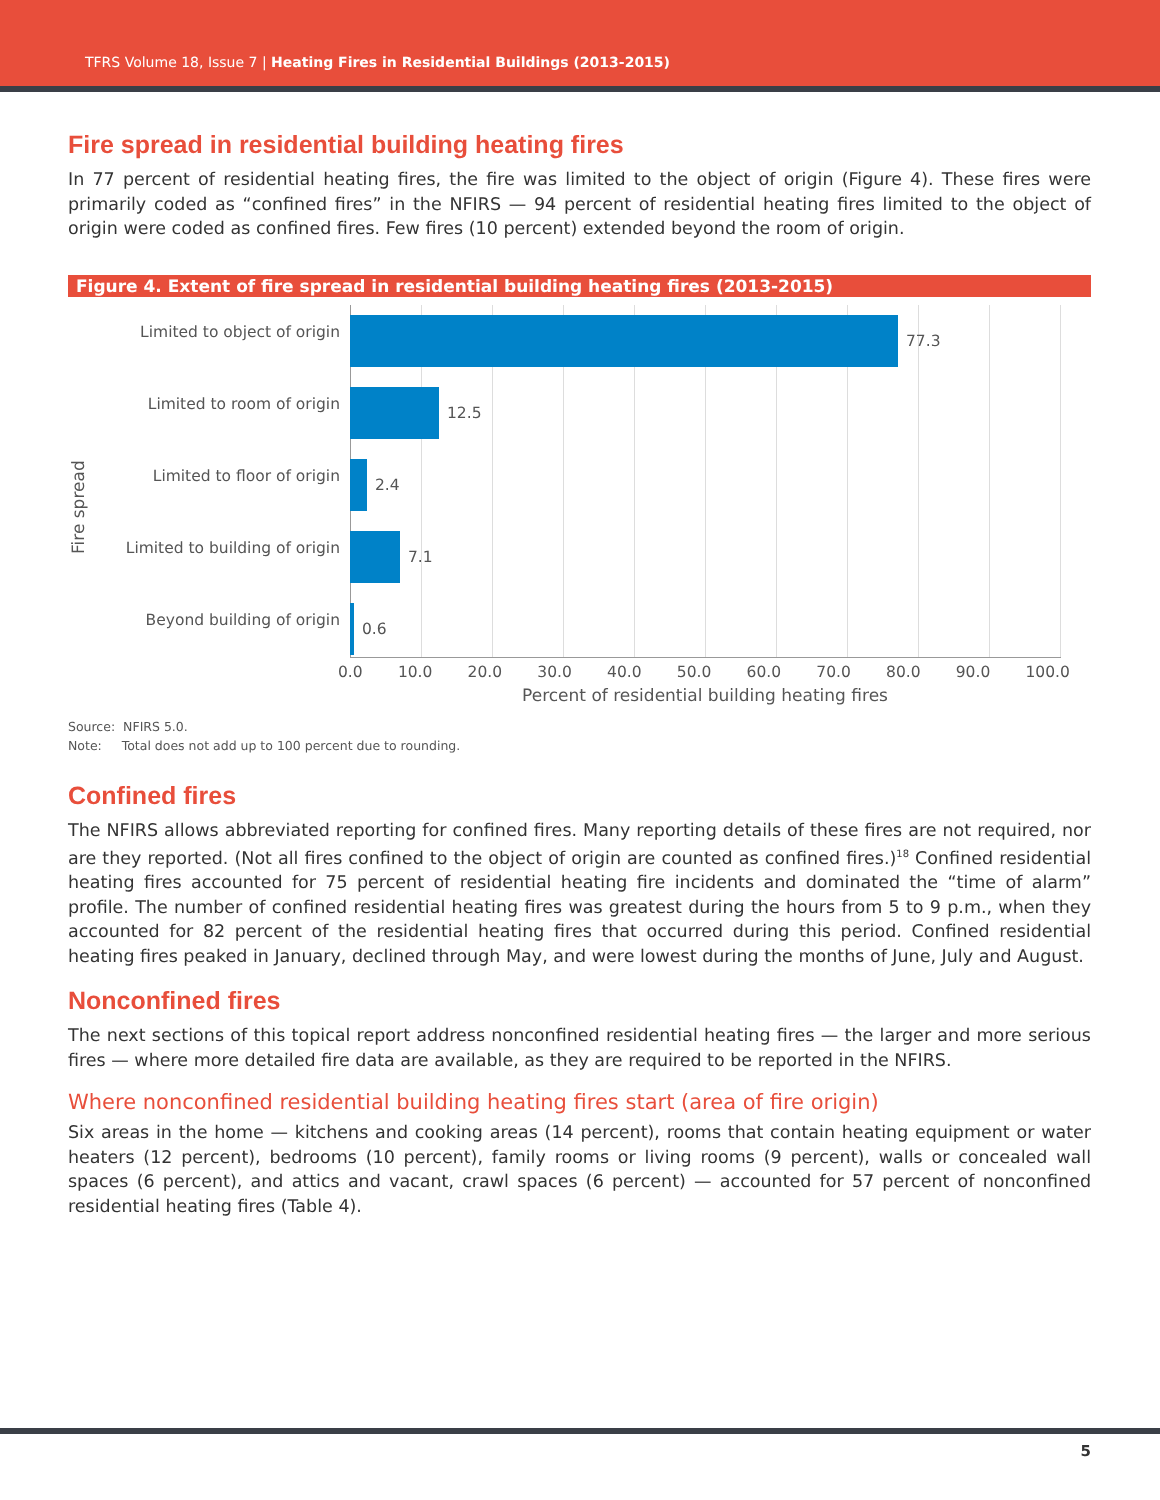TFRS Volume 18, Issue 7 | Heating Fires in Residential Buildings (2013-2015)
Fire spread in residential building heating fires
In 77 percent of residential heating fires, the fire was limited to the object of origin (Figure 4). These fires were primarily coded as “confined fires” in the NFIRS — 94 percent of residential heating fires limited to the object of origin were coded as confined fires. Few fires (10 percent) extended beyond the room of origin.
Figure 4. Extent of fire spread in residential building heating fires (2013-2015)
Fire spread
Limited to object of origin
Limited to room of origin
Limited to floor of origin
Limited to building of origin
Beyond building of origin
77.3
12.5
2.4
7.1
0.6
0.0 10.0 20.0 30.0 40.0 50.0 60.0 70.0 80.0 90.0 100.0
Percent of residential building heating fires
Source: NFIRS 5.0.
Note: Total does not add up to 100 percent due to rounding.
Confined fires
The NFIRS allows abbreviated reporting for confined fires. Many reporting details of these fires are not required, nor are they reported. (Not all fires confined to the object of origin are counted as confined fires.)<sup>18</sup> Confined residential heating fires accounted for 75 percent of residential heating fire incidents and dominated the “time of alarm” profile. The number of confined residential heating fires was greatest during the hours from 5 to 9 p.m., when they accounted for 82 percent of the residential heating fires that occurred during this period. Confined residential heating fires peaked in January, declined through May, and were lowest during the months of June, July and August.
Nonconfined fires
The next sections of this topical report address nonconfined residential heating fires — the larger and more serious fires — where more detailed fire data are available, as they are required to be reported in the NFIRS.
Where nonconfined residential building heating fires start (area of fire origin)
Six areas in the home — kitchens and cooking areas (14 percent), rooms that contain heating equipment or water heaters (12 percent), bedrooms (10 percent), family rooms or living rooms (9 percent), walls or concealed wall spaces (6 percent), and attics and vacant, crawl spaces (6 percent) — accounted for 57 percent of nonconfined residential heating fires (Table 4).
5